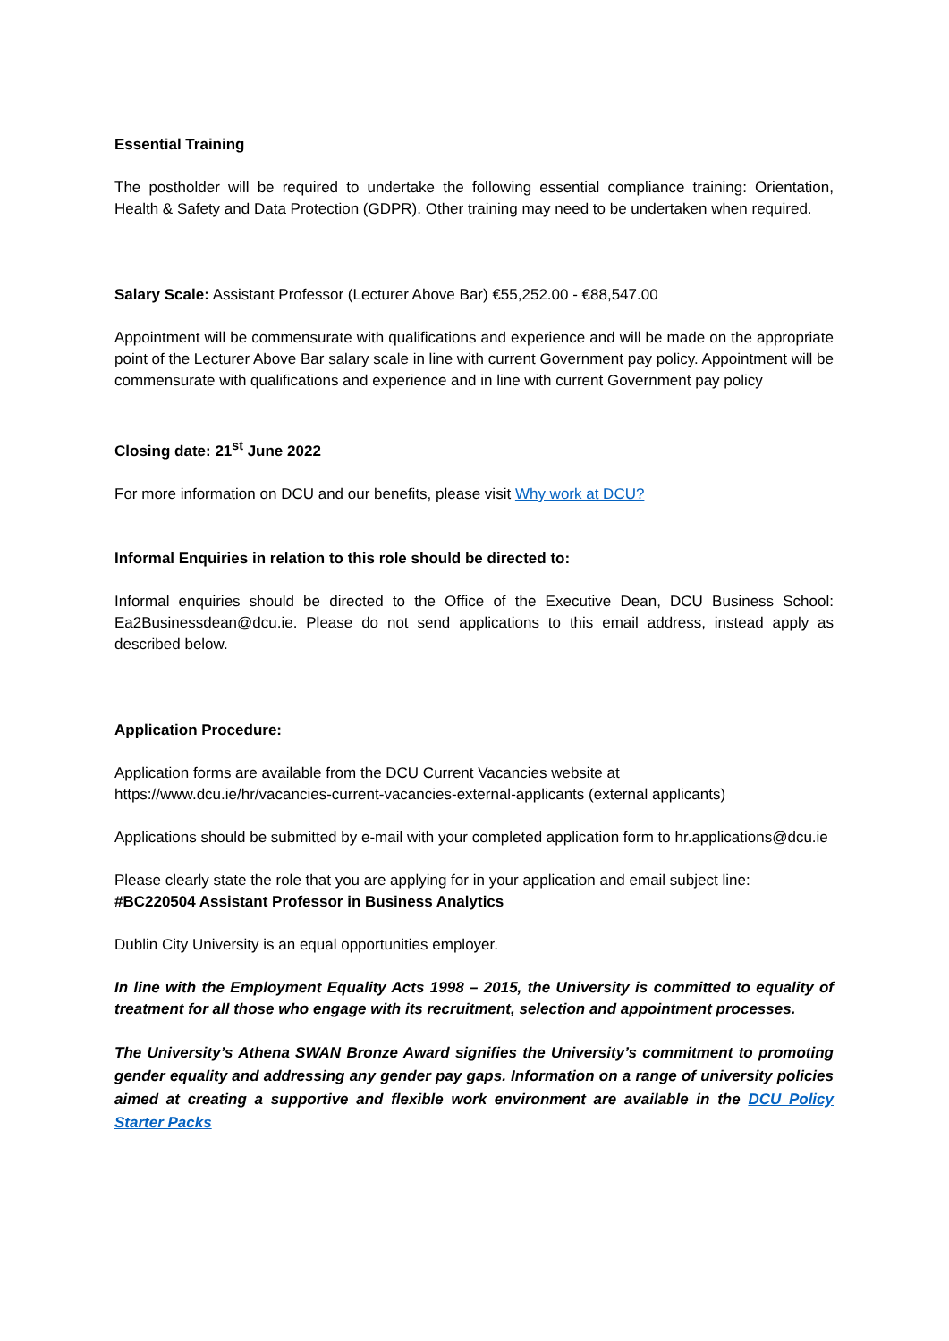Essential Training
The postholder will be required to undertake the following essential compliance training: Orientation, Health & Safety and Data Protection (GDPR). Other training may need to be undertaken when required.
Salary Scale: Assistant Professor (Lecturer Above Bar) €55,252.00 - €88,547.00
Appointment will be commensurate with qualifications and experience and will be made on the appropriate point of the Lecturer Above Bar salary scale in line with current Government pay policy. Appointment will be commensurate with qualifications and experience and in line with current Government pay policy
Closing date: 21<sup>st</sup> June 2022
For more information on DCU and our benefits, please visit Why work at DCU?
Informal Enquiries in relation to this role should be directed to:
Informal enquiries should be directed to the Office of the Executive Dean, DCU Business School: Ea2Businessdean@dcu.ie. Please do not send applications to this email address, instead apply as described below.
Application Procedure:
Application forms are available from the DCU Current Vacancies website at
https://www.dcu.ie/hr/vacancies-current-vacancies-external-applicants (external applicants)
Applications should be submitted by e-mail with your completed application form to hr.applications@dcu.ie
Please clearly state the role that you are applying for in your application and email subject line:
#BC220504 Assistant Professor in Business Analytics
Dublin City University is an equal opportunities employer.
In line with the Employment Equality Acts 1998 – 2015, the University is committed to equality of treatment for all those who engage with its recruitment, selection and appointment processes.
The University’s Athena SWAN Bronze Award signifies the University’s commitment to promoting gender equality and addressing any gender pay gaps. Information on a range of university policies aimed at creating a supportive and flexible work environment are available in the DCU Policy Starter Packs